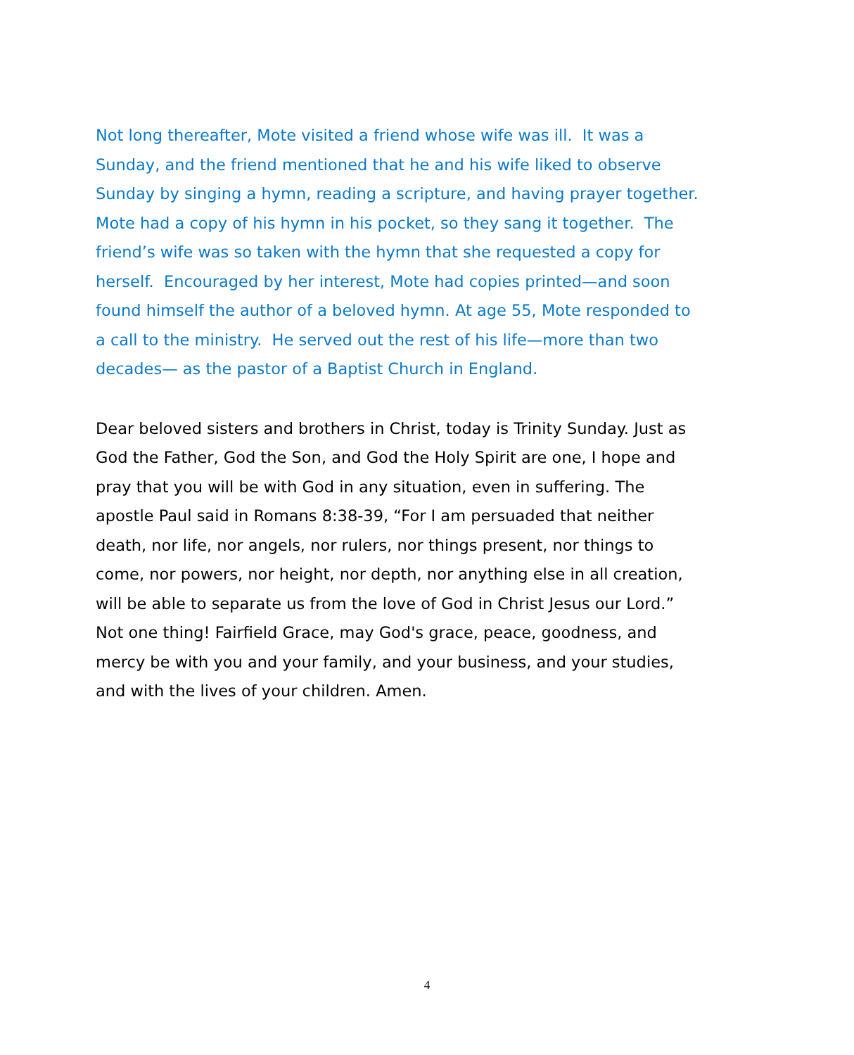Not long thereafter, Mote visited a friend whose wife was ill. It was a Sunday, and the friend mentioned that he and his wife liked to observe Sunday by singing a hymn, reading a scripture, and having prayer together. Mote had a copy of his hymn in his pocket, so they sang it together. The friend’s wife was so taken with the hymn that she requested a copy for herself. Encouraged by her interest, Mote had copies printed—and soon found himself the author of a beloved hymn. At age 55, Mote responded to a call to the ministry. He served out the rest of his life—more than two decades— as the pastor of a Baptist Church in England.
Dear beloved sisters and brothers in Christ, today is Trinity Sunday. Just as God the Father, God the Son, and God the Holy Spirit are one, I hope and pray that you will be with God in any situation, even in suffering. The apostle Paul said in Romans 8:38-39, “For I am persuaded that neither death, nor life, nor angels, nor rulers, nor things present, nor things to come, nor powers, nor height, nor depth, nor anything else in all creation, will be able to separate us from the love of God in Christ Jesus our Lord.” Not one thing! Fairfield Grace, may God's grace, peace, goodness, and mercy be with you and your family, and your business, and your studies, and with the lives of your children. Amen.
4